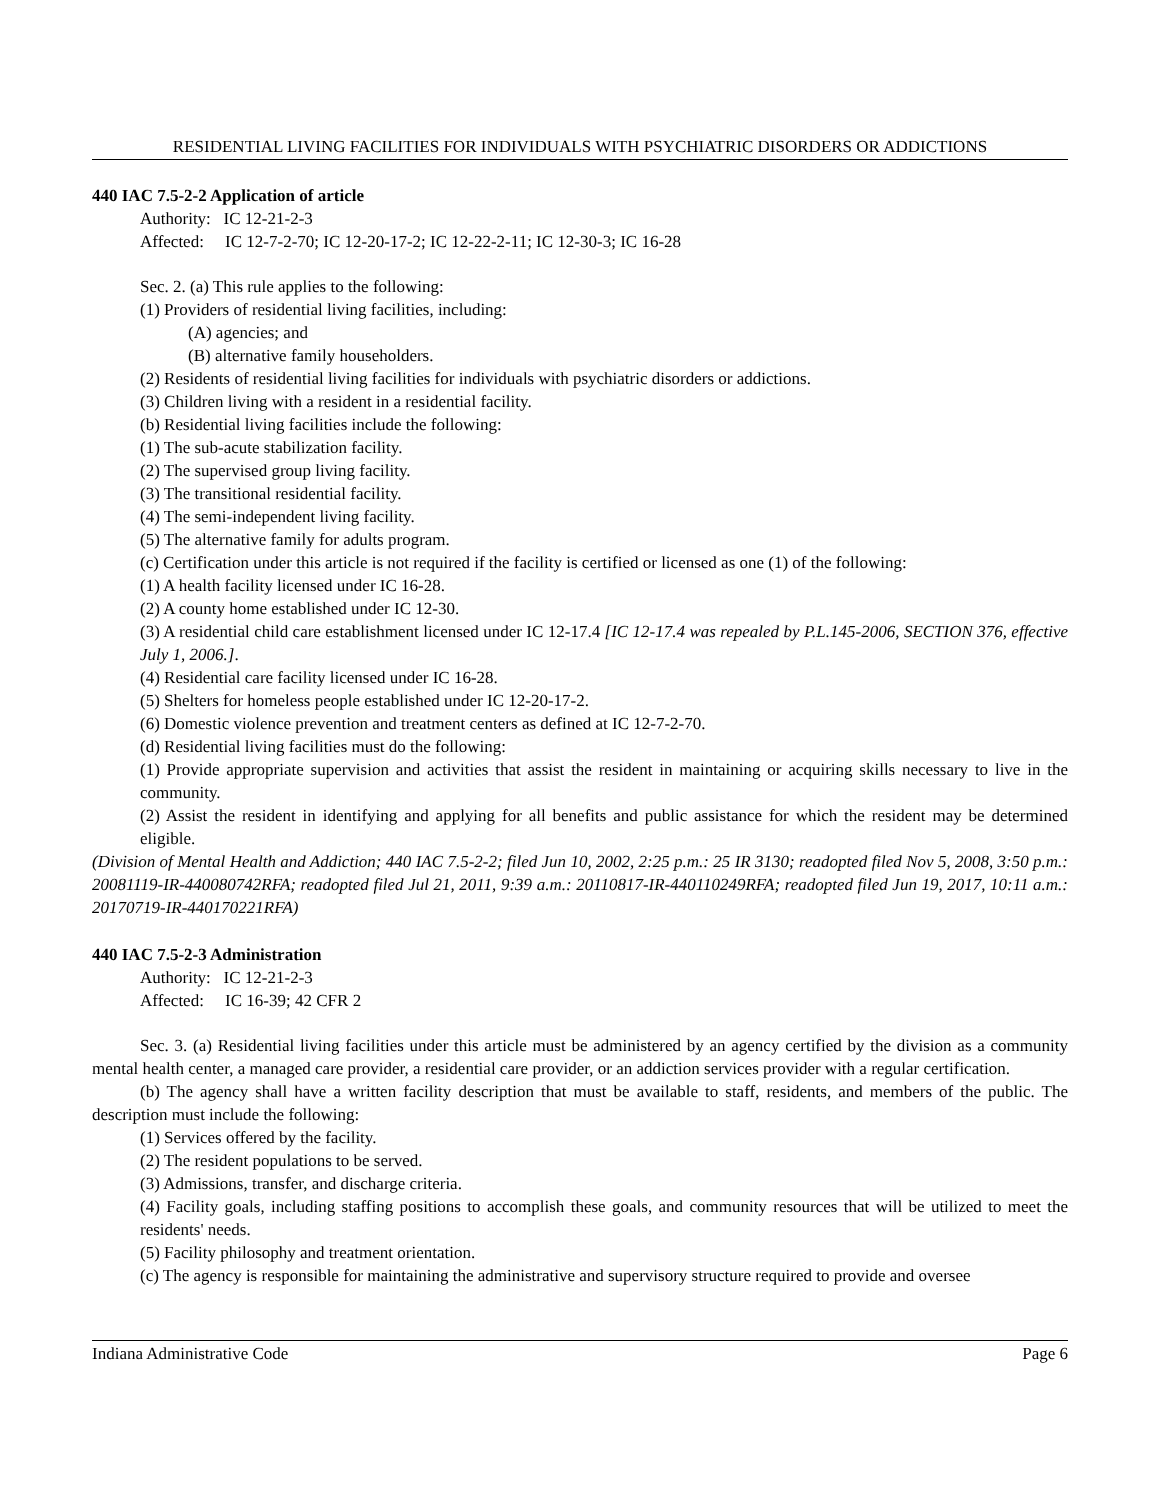RESIDENTIAL LIVING FACILITIES FOR INDIVIDUALS WITH PSYCHIATRIC DISORDERS OR ADDICTIONS
440 IAC 7.5-2-2 Application of article
Authority: IC 12-21-2-3
Affected: IC 12-7-2-70; IC 12-20-17-2; IC 12-22-2-11; IC 12-30-3; IC 16-28
Sec. 2. (a) This rule applies to the following:
(1) Providers of residential living facilities, including:
(A) agencies; and
(B) alternative family householders.
(2) Residents of residential living facilities for individuals with psychiatric disorders or addictions.
(3) Children living with a resident in a residential facility.
(b) Residential living facilities include the following:
(1) The sub-acute stabilization facility.
(2) The supervised group living facility.
(3) The transitional residential facility.
(4) The semi-independent living facility.
(5) The alternative family for adults program.
(c) Certification under this article is not required if the facility is certified or licensed as one (1) of the following:
(1) A health facility licensed under IC 16-28.
(2) A county home established under IC 12-30.
(3) A residential child care establishment licensed under IC 12-17.4 [IC 12-17.4 was repealed by P.L.145-2006, SECTION 376, effective July 1, 2006.].
(4) Residential care facility licensed under IC 16-28.
(5) Shelters for homeless people established under IC 12-20-17-2.
(6) Domestic violence prevention and treatment centers as defined at IC 12-7-2-70.
(d) Residential living facilities must do the following:
(1) Provide appropriate supervision and activities that assist the resident in maintaining or acquiring skills necessary to live in the community.
(2) Assist the resident in identifying and applying for all benefits and public assistance for which the resident may be determined eligible.
(Division of Mental Health and Addiction; 440 IAC 7.5-2-2; filed Jun 10, 2002, 2:25 p.m.: 25 IR 3130; readopted filed Nov 5, 2008, 3:50 p.m.: 20081119-IR-440080742RFA; readopted filed Jul 21, 2011, 9:39 a.m.: 20110817-IR-440110249RFA; readopted filed Jun 19, 2017, 10:11 a.m.: 20170719-IR-440170221RFA)
440 IAC 7.5-2-3 Administration
Authority: IC 12-21-2-3
Affected: IC 16-39; 42 CFR 2
Sec. 3. (a) Residential living facilities under this article must be administered by an agency certified by the division as a community mental health center, a managed care provider, a residential care provider, or an addiction services provider with a regular certification.
(b) The agency shall have a written facility description that must be available to staff, residents, and members of the public. The description must include the following:
(1) Services offered by the facility.
(2) The resident populations to be served.
(3) Admissions, transfer, and discharge criteria.
(4) Facility goals, including staffing positions to accomplish these goals, and community resources that will be utilized to meet the residents' needs.
(5) Facility philosophy and treatment orientation.
(c) The agency is responsible for maintaining the administrative and supervisory structure required to provide and oversee
Indiana Administrative Code Page 6